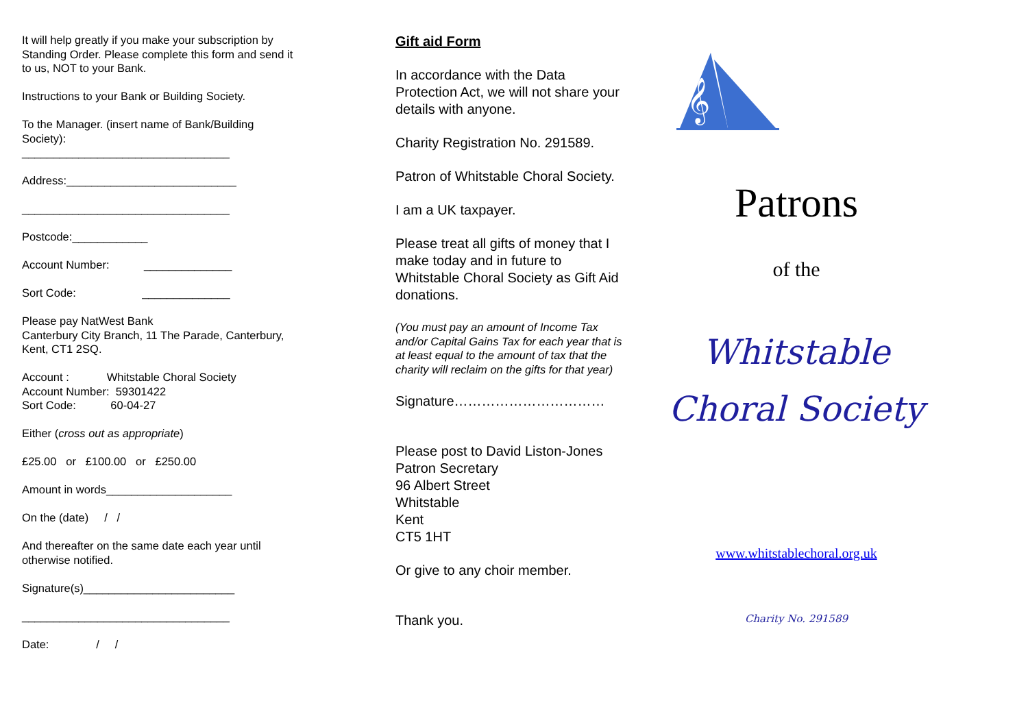It will help greatly if you make your subscription by Standing Order. Please complete this form and send it to us, NOT to your Bank.
Instructions to your Bank or Building Society.
To the Manager. (insert name of Bank/Building Society):
_________________________________
Address:___________________________
_________________________________
Postcode:____________
Account Number: ______________
Sort Code: ______________
Please pay NatWest Bank
Canterbury City Branch, 11 The Parade, Canterbury, Kent, CT1 2SQ.
Account : Whitstable Choral Society
Account Number: 59301422
Sort Code: 60-04-27
Either (cross out as appropriate)
£25.00 or £100.00 or £250.00
Amount in words____________________
On the (date) / /
And thereafter on the same date each year until otherwise notified.
Signature(s)________________________
_________________________________
Date: / /
Gift aid Form
In accordance with the Data Protection Act, we will not share your details with anyone.
Charity Registration No. 291589.
Patron of Whitstable Choral Society.
I am a UK taxpayer.
Please treat all gifts of money that I make today and in future to Whitstable Choral Society as Gift Aid donations.
(You must pay an amount of Income Tax and/or Capital Gains Tax for each year that is at least equal to the amount of tax that the charity will reclaim on the gifts for that year)
Signature……………………………
Please post to David Liston-Jones
Patron Secretary
96 Albert Street
Whitstable
Kent
CT5 1HT
Or give to any choir member.
Thank you.
𝄞
Patrons
of the
Whitstable
Choral Society
www.whitstablechoral.org.uk
Charity No. 291589